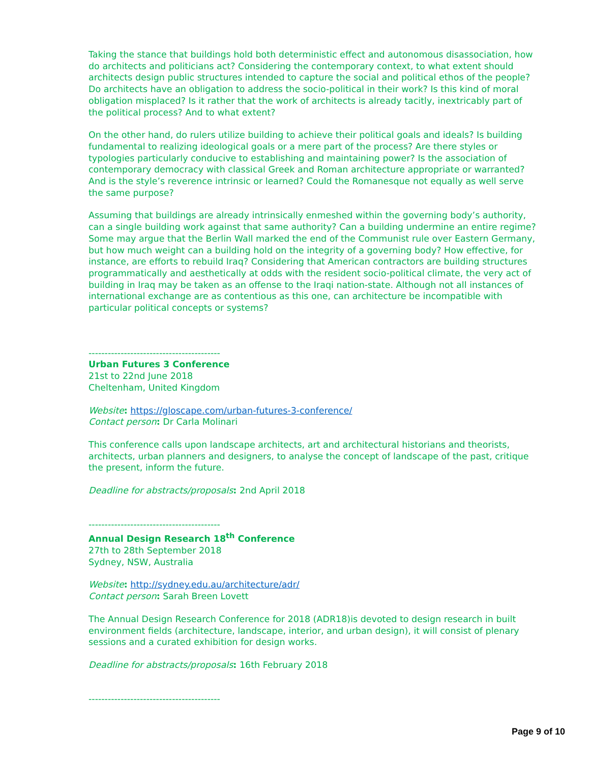Taking the stance that buildings hold both deterministic effect and autonomous disassociation, how do architects and politicians act? Considering the contemporary context, to what extent should architects design public structures intended to capture the social and political ethos of the people? Do architects have an obligation to address the socio-political in their work? Is this kind of moral obligation misplaced? Is it rather that the work of architects is already tacitly, inextricably part of the political process? And to what extent?
On the other hand, do rulers utilize building to achieve their political goals and ideals? Is building fundamental to realizing ideological goals or a mere part of the process? Are there styles or typologies particularly conducive to establishing and maintaining power? Is the association of contemporary democracy with classical Greek and Roman architecture appropriate or warranted? And is the style’s reverence intrinsic or learned? Could the Romanesque not equally as well serve the same purpose?
Assuming that buildings are already intrinsically enmeshed within the governing body’s authority, can a single building work against that same authority? Can a building undermine an entire regime? Some may argue that the Berlin Wall marked the end of the Communist rule over Eastern Germany, but how much weight can a building hold on the integrity of a governing body? How effective, for instance, are efforts to rebuild Iraq? Considering that American contractors are building structures programmatically and aesthetically at odds with the resident socio-political climate, the very act of building in Iraq may be taken as an offense to the Iraqi nation-state. Although not all instances of international exchange are as contentious as this one, can architecture be incompatible with particular political concepts or systems?
-----------------------------------------
Urban Futures 3 Conference
21st to 22nd June 2018
Cheltenham, United Kingdom
Website: https://gloscape.com/urban-futures-3-conference/
Contact person: Dr Carla Molinari
This conference calls upon landscape architects, art and architectural historians and theorists, architects, urban planners and designers, to analyse the concept of landscape of the past, critique the present, inform the future.
Deadline for abstracts/proposals: 2nd April 2018
-----------------------------------------
Annual Design Research 18<sup>th</sup> Conference
27th to 28th September 2018
Sydney, NSW, Australia
Website: http://sydney.edu.au/architecture/adr/
Contact person: Sarah Breen Lovett
The Annual Design Research Conference for 2018 (ADR18)is devoted to design research in built environment fields (architecture, landscape, interior, and urban design), it will consist of plenary sessions and a curated exhibition for design works.
Deadline for abstracts/proposals: 16th February 2018
-----------------------------------------
Page 9 of 10